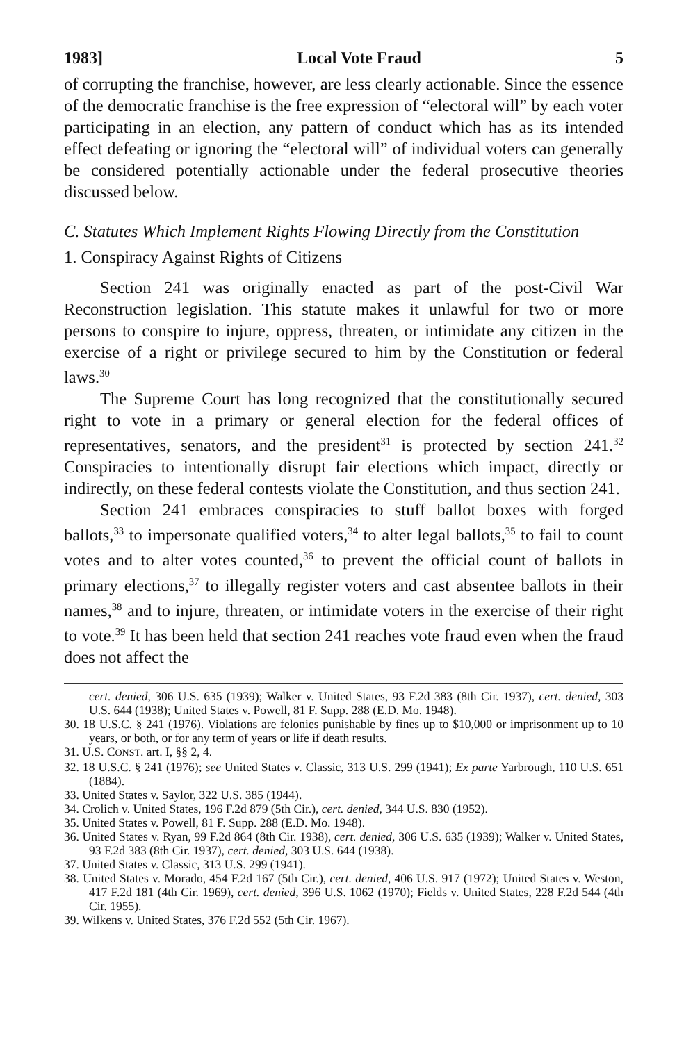1983] Local Vote Fraud 5
of corrupting the franchise, however, are less clearly actionable. Since the essence of the democratic franchise is the free expression of “electoral will” by each voter participating in an election, any pattern of conduct which has as its intended effect defeating or ignoring the “electoral will” of individual voters can generally be considered potentially actionable under the federal prosecutive theories discussed below.
C. Statutes Which Implement Rights Flowing Directly from the Constitution
1. Conspiracy Against Rights of Citizens
Section 241 was originally enacted as part of the post-Civil War Reconstruction legislation. This statute makes it unlawful for two or more persons to conspire to injure, oppress, threaten, or intimidate any citizen in the exercise of a right or privilege secured to him by the Constitution or federal laws.<sup>30</sup>
The Supreme Court has long recognized that the constitutionally secured right to vote in a primary or general election for the federal offices of representatives, senators, and the president<sup>31</sup> is protected by section 241.<sup>32</sup> Conspiracies to intentionally disrupt fair elections which impact, directly or indirectly, on these federal contests violate the Constitution, and thus section 241.
Section 241 embraces conspiracies to stuff ballot boxes with forged ballots,<sup>33</sup> to impersonate qualified voters,<sup>34</sup> to alter legal ballots,<sup>35</sup> to fail to count votes and to alter votes counted,<sup>36</sup> to prevent the official count of ballots in primary elections,<sup>37</sup> to illegally register voters and cast absentee ballots in their names,<sup>38</sup> and to injure, threaten, or intimidate voters in the exercise of their right to vote.<sup>39</sup> It has been held that section 241 reaches vote fraud even when the fraud does not affect the
cert. denied, 306 U.S. 635 (1939); Walker v. United States, 93 F.2d 383 (8th Cir. 1937), cert. denied, 303 U.S. 644 (1938); United States v. Powell, 81 F. Supp. 288 (E.D. Mo. 1948).
30. 18 U.S.C. § 241 (1976). Violations are felonies punishable by fines up to $10,000 or imprisonment up to 10 years, or both, or for any term of years or life if death results.
31. U.S. CONST. art. I, §§ 2, 4.
32. 18 U.S.C. § 241 (1976); see United States v. Classic, 313 U.S. 299 (1941); Ex parte Yarbrough, 110 U.S. 651 (1884).
33. United States v. Saylor, 322 U.S. 385 (1944).
34. Crolich v. United States, 196 F.2d 879 (5th Cir.), cert. denied, 344 U.S. 830 (1952).
35. United States v. Powell, 81 F. Supp. 288 (E.D. Mo. 1948).
36. United States v. Ryan, 99 F.2d 864 (8th Cir. 1938), cert. denied, 306 U.S. 635 (1939); Walker v. United States, 93 F.2d 383 (8th Cir. 1937), cert. denied, 303 U.S. 644 (1938).
37. United States v. Classic, 313 U.S. 299 (1941).
38. United States v. Morado, 454 F.2d 167 (5th Cir.), cert. denied, 406 U.S. 917 (1972); United States v. Weston, 417 F.2d 181 (4th Cir. 1969), cert. denied, 396 U.S. 1062 (1970); Fields v. United States, 228 F.2d 544 (4th Cir. 1955).
39. Wilkens v. United States, 376 F.2d 552 (5th Cir. 1967).